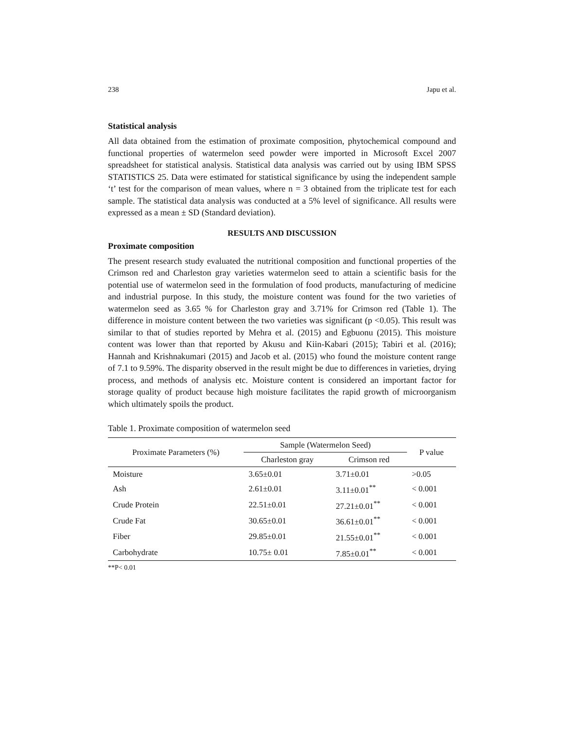238 Japu et al.
Statistical analysis
All data obtained from the estimation of proximate composition, phytochemical compound and functional properties of watermelon seed powder were imported in Microsoft Excel 2007 spreadsheet for statistical analysis. Statistical data analysis was carried out by using IBM SPSS STATISTICS 25. Data were estimated for statistical significance by using the independent sample ‘t’ test for the comparison of mean values, where n = 3 obtained from the triplicate test for each sample. The statistical data analysis was conducted at a 5% level of significance. All results were expressed as a mean ± SD (Standard deviation).
RESULTS AND DISCUSSION
Proximate composition
The present research study evaluated the nutritional composition and functional properties of the Crimson red and Charleston gray varieties watermelon seed to attain a scientific basis for the potential use of watermelon seed in the formulation of food products, manufacturing of medicine and industrial purpose. In this study, the moisture content was found for the two varieties of watermelon seed as 3.65 % for Charleston gray and 3.71% for Crimson red (Table 1). The difference in moisture content between the two varieties was significant (p <0.05). This result was similar to that of studies reported by Mehra et al. (2015) and Egbuonu (2015). This moisture content was lower than that reported by Akusu and Kiin-Kabari (2015); Tabiri et al. (2016); Hannah and Krishnakumari (2015) and Jacob et al. (2015) who found the moisture content range of 7.1 to 9.59%. The disparity observed in the result might be due to differences in varieties, drying process, and methods of analysis etc. Moisture content is considered an important factor for storage quality of product because high moisture facilitates the rapid growth of microorganism which ultimately spoils the product.
Table 1. Proximate composition of watermelon seed
| Proximate Parameters (%) | Sample (Watermelon Seed) | | P value |
| --- | --- | --- | --- |
| | Charleston gray | Crimson red | |
| Moisture | 3.65±0.01 | 3.71±0.01 | >0.05 |
| Ash | 2.61±0.01 | 3.11±0.01<sup>**</sup> | < 0.001 |
| Crude Protein | 22.51±0.01 | 27.21±0.01<sup>**</sup> | < 0.001 |
| Crude Fat | 30.65±0.01 | 36.61±0.01<sup>**</sup> | < 0.001 |
| Fiber | 29.85±0.01 | 21.55±0.01<sup>**</sup> | < 0.001 |
| Carbohydrate | 10.75± 0.01 | 7.85±0.01<sup>**</sup> | < 0.001 |
**P< 0.01